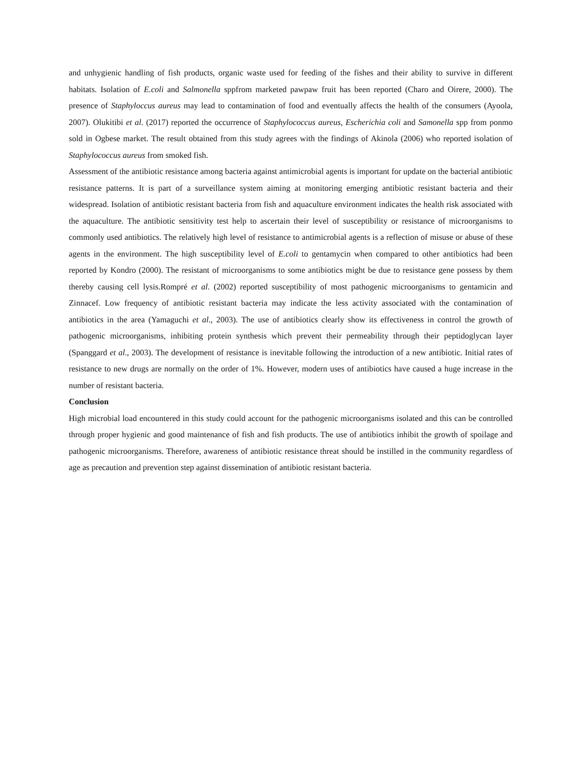and unhygienic handling of fish products, organic waste used for feeding of the fishes and their ability to survive in different habitats. Isolation of E.coli and Salmonella sppfrom marketed pawpaw fruit has been reported (Charo and Oirere, 2000). The presence of Staphyloccus aureus may lead to contamination of food and eventually affects the health of the consumers (Ayoola, 2007). Olukitibi et al. (2017) reported the occurrence of Staphylococcus aureus, Escherichia coli and Samonella spp from ponmo sold in Ogbese market. The result obtained from this study agrees with the findings of Akinola (2006) who reported isolation of Staphylococcus aureus from smoked fish.
Assessment of the antibiotic resistance among bacteria against antimicrobial agents is important for update on the bacterial antibiotic resistance patterns. It is part of a surveillance system aiming at monitoring emerging antibiotic resistant bacteria and their widespread. Isolation of antibiotic resistant bacteria from fish and aquaculture environment indicates the health risk associated with the aquaculture. The antibiotic sensitivity test help to ascertain their level of susceptibility or resistance of microorganisms to commonly used antibiotics. The relatively high level of resistance to antimicrobial agents is a reflection of misuse or abuse of these agents in the environment. The high susceptibility level of E.coli to gentamycin when compared to other antibiotics had been reported by Kondro (2000). The resistant of microorganisms to some antibiotics might be due to resistance gene possess by them thereby causing cell lysis.Rompré et al. (2002) reported susceptibility of most pathogenic microorganisms to gentamicin and Zinnacef. Low frequency of antibiotic resistant bacteria may indicate the less activity associated with the contamination of antibiotics in the area (Yamaguchi et al., 2003). The use of antibiotics clearly show its effectiveness in control the growth of pathogenic microorganisms, inhibiting protein synthesis which prevent their permeability through their peptidoglycan layer (Spanggard et al., 2003). The development of resistance is inevitable following the introduction of a new antibiotic. Initial rates of resistance to new drugs are normally on the order of 1%. However, modern uses of antibiotics have caused a huge increase in the number of resistant bacteria.
Conclusion
High microbial load encountered in this study could account for the pathogenic microorganisms isolated and this can be controlled through proper hygienic and good maintenance of fish and fish products. The use of antibiotics inhibit the growth of spoilage and pathogenic microorganisms. Therefore, awareness of antibiotic resistance threat should be instilled in the community regardless of age as precaution and prevention step against dissemination of antibiotic resistant bacteria.